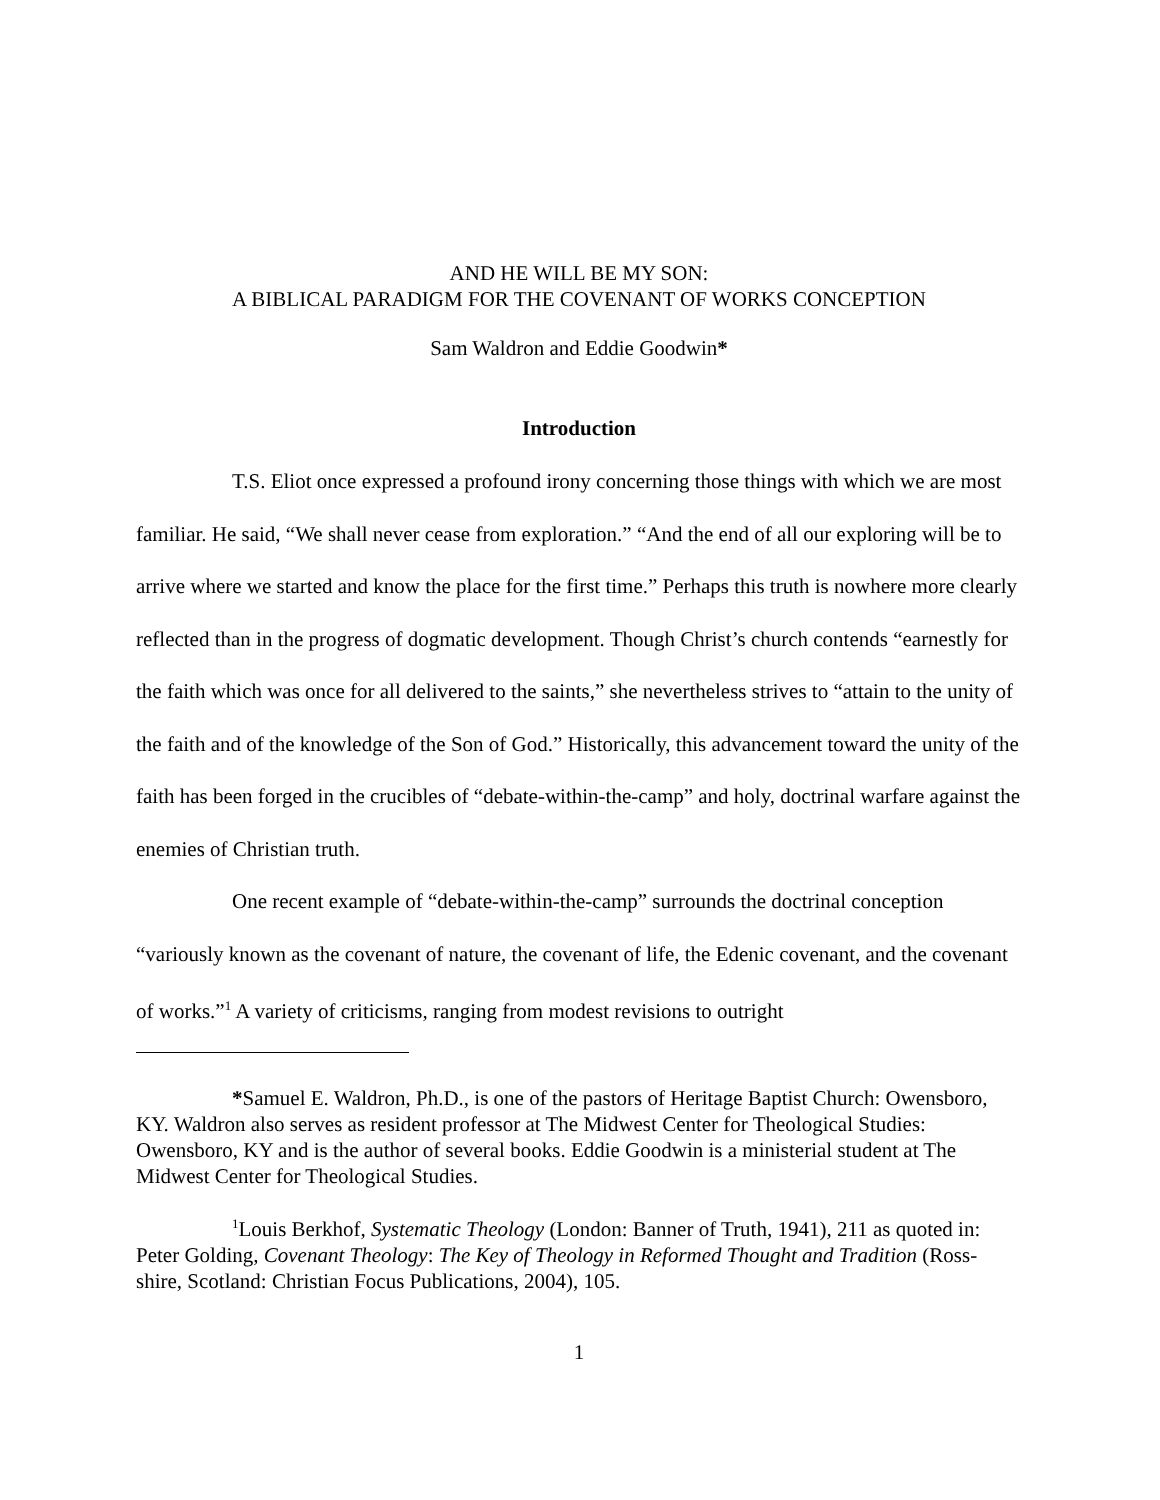AND HE WILL BE MY SON:
A BIBLICAL PARADIGM FOR THE COVENANT OF WORKS CONCEPTION
Sam Waldron and Eddie Goodwin*
Introduction
T.S. Eliot once expressed a profound irony concerning those things with which we are most familiar. He said, “We shall never cease from exploration.” “And the end of all our exploring will be to arrive where we started and know the place for the first time.” Perhaps this truth is nowhere more clearly reflected than in the progress of dogmatic development. Though Christ’s church contends “earnestly for the faith which was once for all delivered to the saints,” she nevertheless strives to “attain to the unity of the faith and of the knowledge of the Son of God.” Historically, this advancement toward the unity of the faith has been forged in the crucibles of “debate-within-the-camp” and holy, doctrinal warfare against the enemies of Christian truth.
One recent example of “debate-within-the-camp” surrounds the doctrinal conception “variously known as the covenant of nature, the covenant of life, the Edenic covenant, and the covenant of works.”<sup>1</sup> A variety of criticisms, ranging from modest revisions to outright
*Samuel E. Waldron, Ph.D., is one of the pastors of Heritage Baptist Church: Owensboro, KY. Waldron also serves as resident professor at The Midwest Center for Theological Studies: Owensboro, KY and is the author of several books. Eddie Goodwin is a ministerial student at The Midwest Center for Theological Studies.
<sup>1</sup> Louis Berkhof, Systematic Theology (London: Banner of Truth, 1941), 211 as quoted in: Peter Golding, Covenant Theology: The Key of Theology in Reformed Thought and Tradition (Ross-shire, Scotland: Christian Focus Publications, 2004), 105.
1